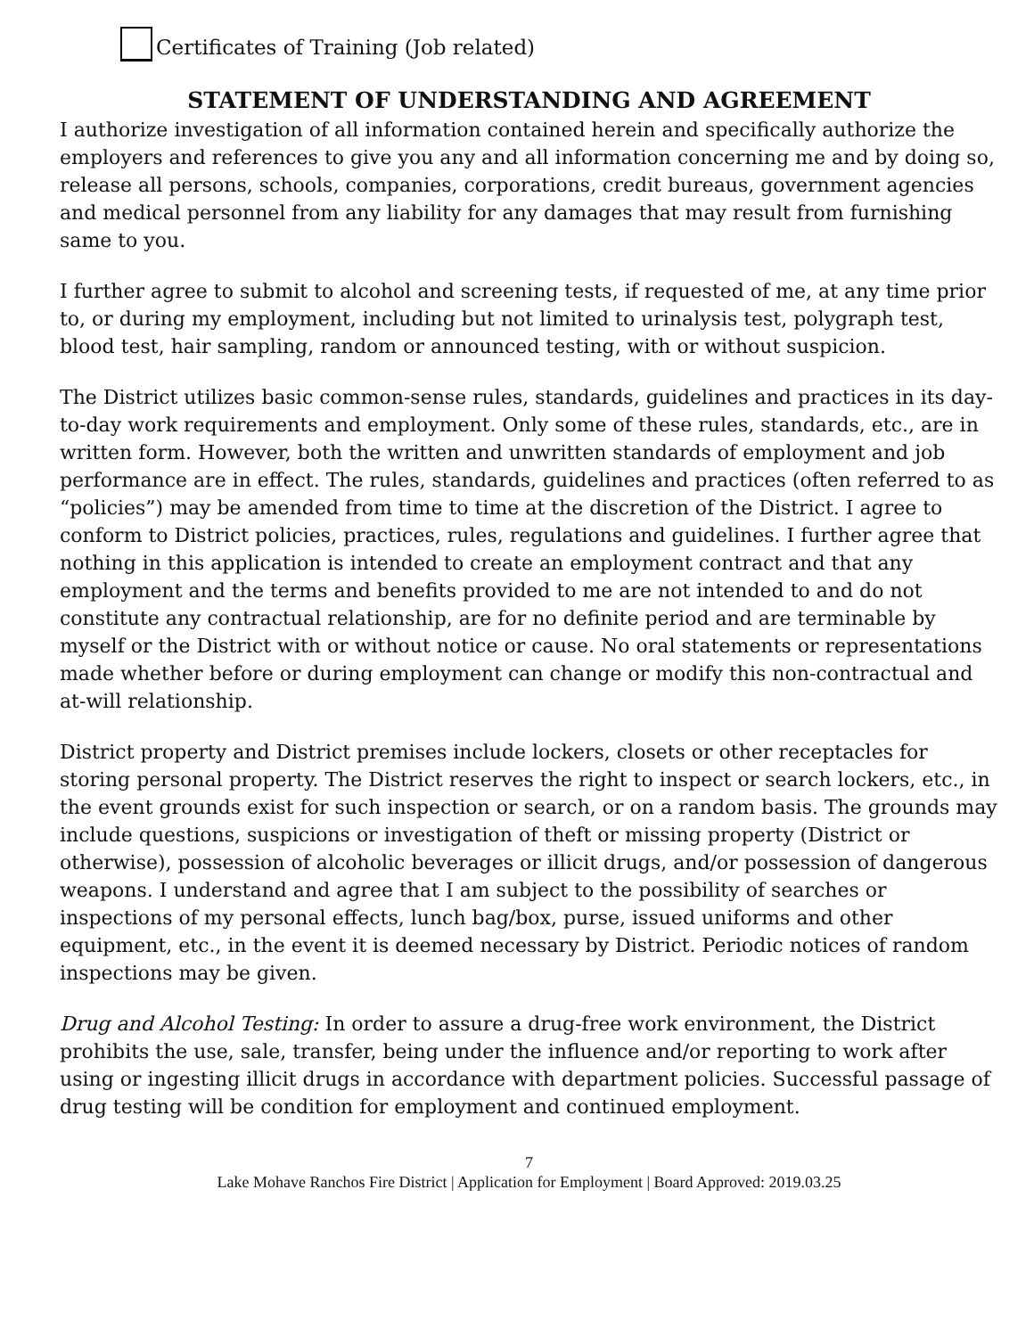Certificates of Training (Job related)
STATEMENT OF UNDERSTANDING AND AGREEMENT
I authorize investigation of all information contained herein and specifically authorize the employers and references to give you any and all information concerning me and by doing so, release all persons, schools, companies, corporations, credit bureaus, government agencies and medical personnel from any liability for any damages that may result from furnishing same to you.
I further agree to submit to alcohol and screening tests, if requested of me, at any time prior to, or during my employment, including but not limited to urinalysis test, polygraph test, blood test, hair sampling, random or announced testing, with or without suspicion.
The District utilizes basic common-sense rules, standards, guidelines and practices in its day-to-day work requirements and employment. Only some of these rules, standards, etc., are in written form. However, both the written and unwritten standards of employment and job performance are in effect. The rules, standards, guidelines and practices (often referred to as “policies”) may be amended from time to time at the discretion of the District. I agree to conform to District policies, practices, rules, regulations and guidelines. I further agree that nothing in this application is intended to create an employment contract and that any employment and the terms and benefits provided to me are not intended to and do not constitute any contractual relationship, are for no definite period and are terminable by myself or the District with or without notice or cause. No oral statements or representations made whether before or during employment can change or modify this non-contractual and at-will relationship.
District property and District premises include lockers, closets or other receptacles for storing personal property. The District reserves the right to inspect or search lockers, etc., in the event grounds exist for such inspection or search, or on a random basis. The grounds may include questions, suspicions or investigation of theft or missing property (District or otherwise), possession of alcoholic beverages or illicit drugs, and/or possession of dangerous weapons. I understand and agree that I am subject to the possibility of searches or inspections of my personal effects, lunch bag/box, purse, issued uniforms and other equipment, etc., in the event it is deemed necessary by District. Periodic notices of random inspections may be given.
Drug and Alcohol Testing: In order to assure a drug-free work environment, the District prohibits the use, sale, transfer, being under the influence and/or reporting to work after using or ingesting illicit drugs in accordance with department policies. Successful passage of drug testing will be condition for employment and continued employment.
7
Lake Mohave Ranchos Fire District | Application for Employment | Board Approved: 2019.03.25